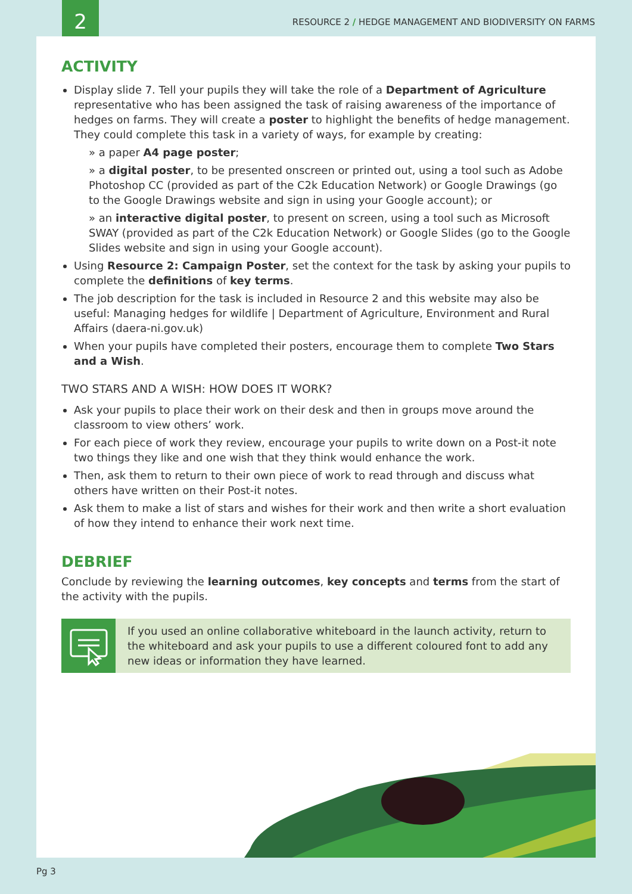2
RESOURCE 2 / HEDGE MANAGEMENT AND BIODIVERSITY ON FARMS
ACTIVITY
Display slide 7. Tell your pupils they will take the role of a Department of Agriculture representative who has been assigned the task of raising awareness of the importance of hedges on farms. They will create a poster to highlight the benefits of hedge management. They could complete this task in a variety of ways, for example by creating:
» a paper A4 page poster;
» a digital poster, to be presented onscreen or printed out, using a tool such as Adobe Photoshop CC (provided as part of the C2k Education Network) or Google Drawings (go to the Google Drawings website and sign in using your Google account); or
» an interactive digital poster, to present on screen, using a tool such as Microsoft SWAY (provided as part of the C2k Education Network) or Google Slides (go to the Google Slides website and sign in using your Google account).
Using Resource 2: Campaign Poster, set the context for the task by asking your pupils to complete the definitions of key terms.
The job description for the task is included in Resource 2 and this website may also be useful: Managing hedges for wildlife | Department of Agriculture, Environment and Rural Affairs (daera-ni.gov.uk)
When your pupils have completed their posters, encourage them to complete Two Stars and a Wish.
TWO STARS AND A WISH: HOW DOES IT WORK?
Ask your pupils to place their work on their desk and then in groups move around the classroom to view others’ work.
For each piece of work they review, encourage your pupils to write down on a Post-it note two things they like and one wish that they think would enhance the work.
Then, ask them to return to their own piece of work to read through and discuss what others have written on their Post-it notes.
Ask them to make a list of stars and wishes for their work and then write a short evaluation of how they intend to enhance their work next time.
DEBRIEF
Conclude by reviewing the learning outcomes, key concepts and terms from the start of the activity with the pupils.
If you used an online collaborative whiteboard in the launch activity, return to the whiteboard and ask your pupils to use a different coloured font to add any new ideas or information they have learned.
Pg 3